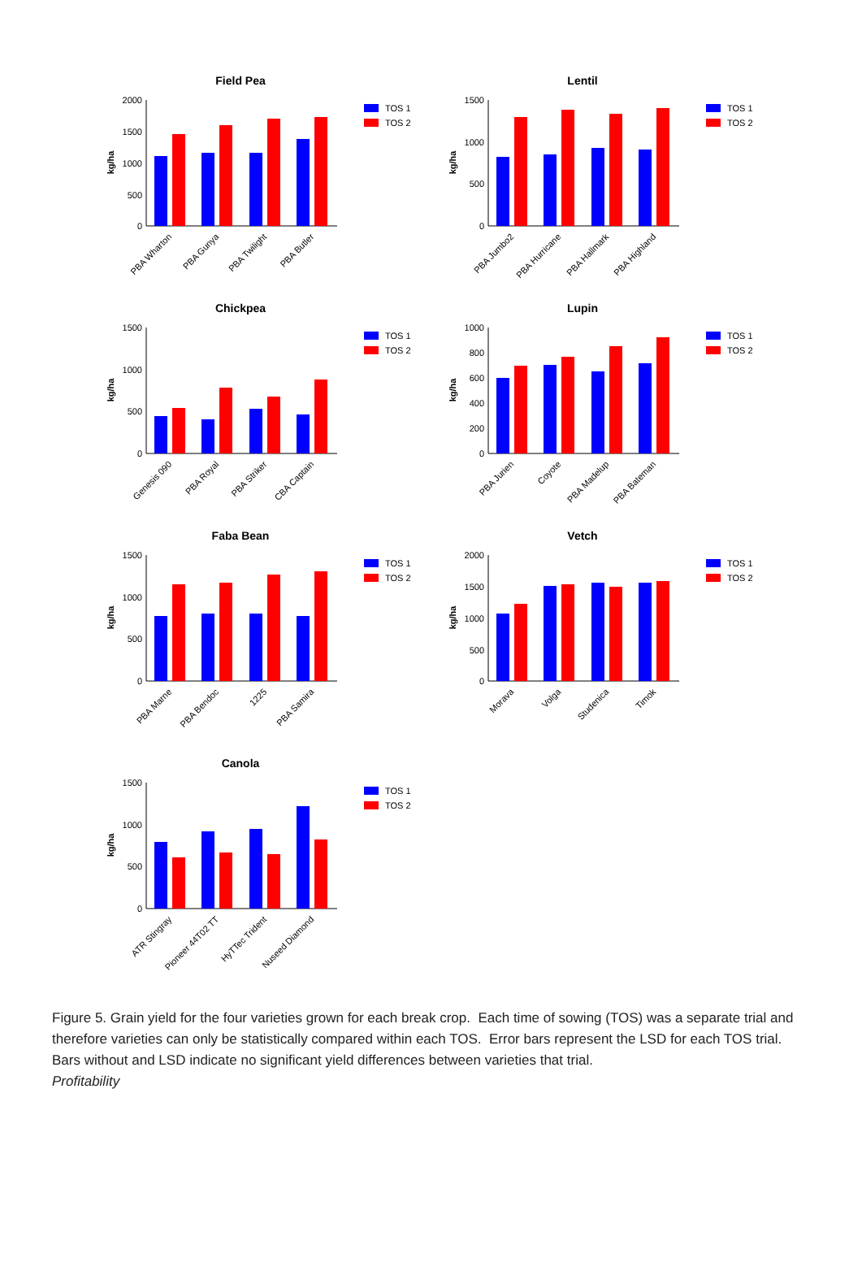Field Pea
kg/ha
2000
1500
1000
500
0
PBA Wharton
PBA Gunya
PBA Twilight
PBA Butler
TOS 1
TOS 2
Lentil
kg/ha
1500
1000
500
0
PBA Jumbo2
PBA Hurricane
PBA Hallmark
PBA Highland
TOS 1
TOS 2
Chickpea
kg/ha
1500
1000
500
0
Genesis 090
PBA Royal
PBA Striker
CBA Captain
TOS 1
TOS 2
Lupin
kg/ha
1000
800
600
400
200
0
PBA Jurien
Coyote
PBA Madelup
PBA Bateman
TOS 1
TOS 2
Faba Bean
kg/ha
1500
1000
500
0
PBA Marne
PBA Bendoc
1225
PBA Samira
TOS 1
TOS 2
Vetch
kg/ha
2000
1500
1000
500
0
Morava
Volga
Studenica
Timok
TOS 1
TOS 2
Canola
kg/ha
1500
1000
500
0
ATR Stingray
Pioneer 44T02 TT
HyTTec Trident
Nuseed Diamond
TOS 1
TOS 2
Figure 5. Grain yield for the four varieties grown for each break crop. Each time of sowing (TOS) was a separate trial and therefore varieties can only be statistically compared within each TOS. Error bars represent the LSD for each TOS trial. Bars without and LSD indicate no significant yield differences between varieties that trial.
Profitability